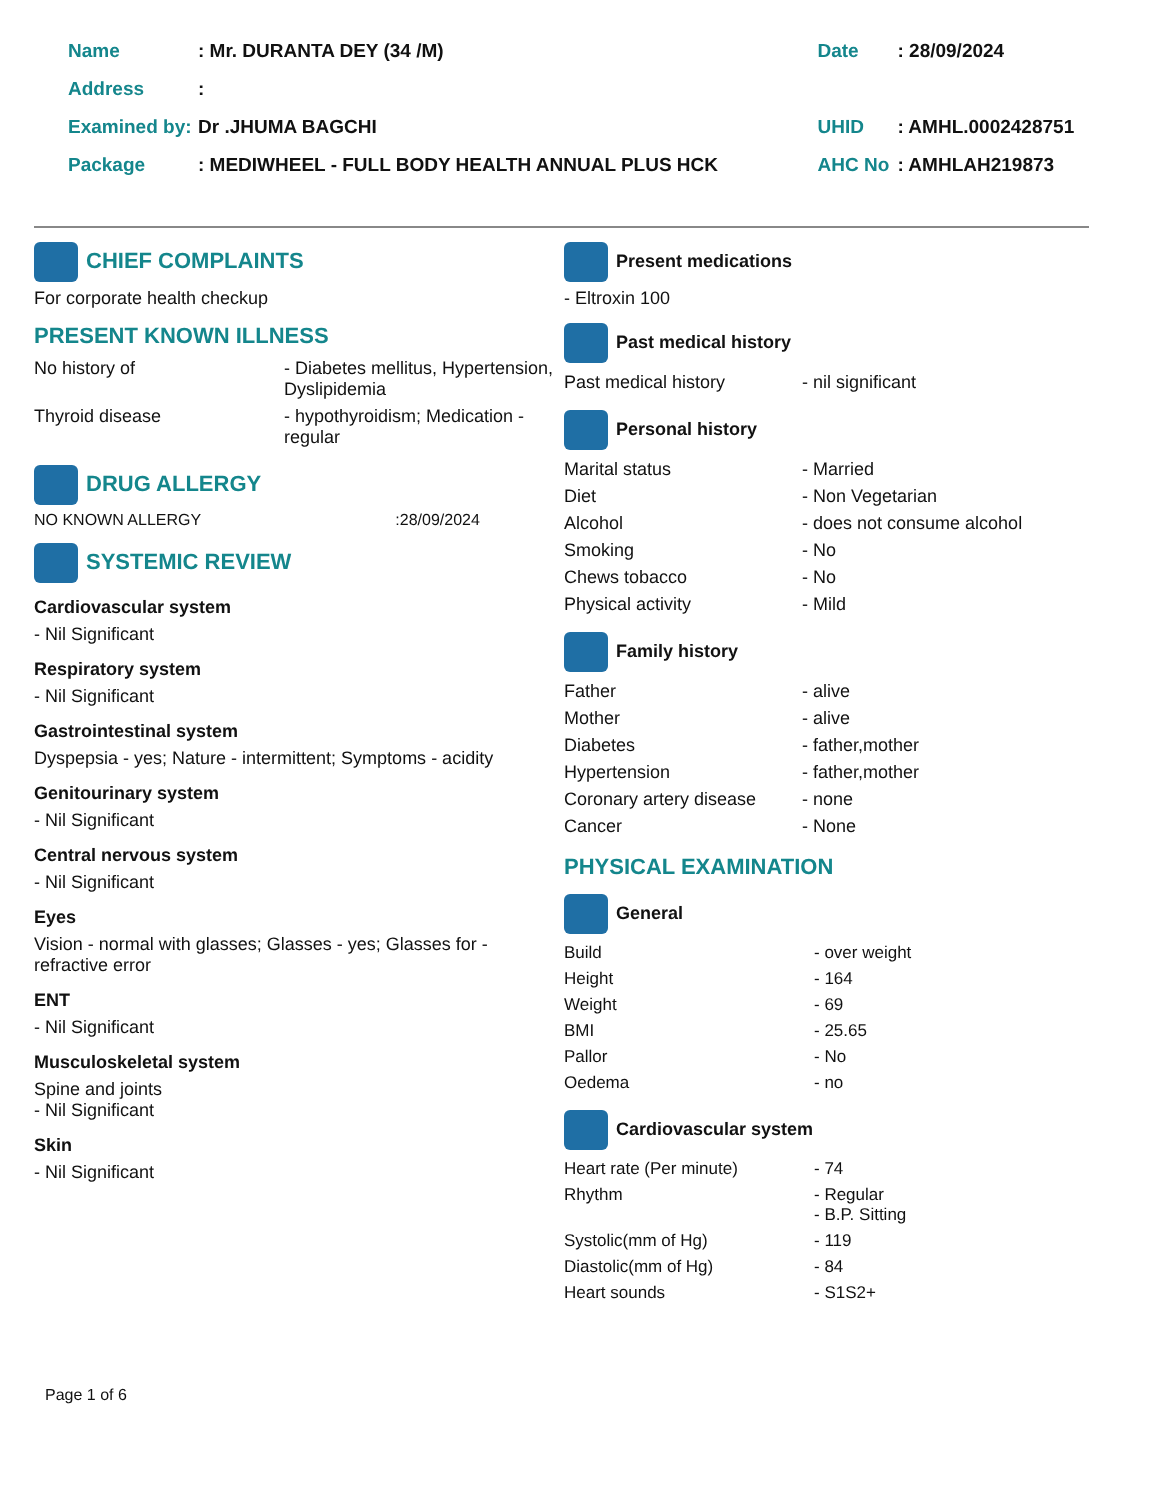| Name | : Mr. DURANTA DEY (34 /M) | Date | : 28/09/2024 |
| Address | : | | |
| Examined by: | Dr .JHUMA BAGCHI | UHID | : AMHL.0002428751 |
| Package | : MEDIWHEEL - FULL BODY HEALTH ANNUAL PLUS HCK | AHC No | : AMHLAH219873 |
CHIEF COMPLAINTS
For corporate health checkup
PRESENT KNOWN ILLNESS
| No history of | - Diabetes mellitus, Hypertension, Dyslipidemia |
| Thyroid disease | - hypothyroidism; Medication - regular |
DRUG ALLERGY
NO KNOWN ALLERGY :28/09/2024
SYSTEMIC REVIEW
Cardiovascular system
- Nil Significant
Respiratory system
- Nil Significant
Gastrointestinal system
Dyspepsia - yes; Nature - intermittent; Symptoms - acidity
Genitourinary system
- Nil Significant
Central nervous system
- Nil Significant
Eyes
Vision - normal with glasses; Glasses - yes; Glasses for - refractive error
ENT
- Nil Significant
Musculoskeletal system
Spine and joints
- Nil Significant
Skin
- Nil Significant
Present medications
- Eltroxin 100
Past medical history
| Past medical history | - nil significant |
Personal history
| Marital status | - Married |
| Diet | - Non Vegetarian |
| Alcohol | - does not consume alcohol |
| Smoking | - No |
| Chews tobacco | - No |
| Physical activity | - Mild |
Family history
| Father | - alive |
| Mother | - alive |
| Diabetes | - father,mother |
| Hypertension | - father,mother |
| Coronary artery disease | - none |
| Cancer | - None |
PHYSICAL EXAMINATION
General
| Build | - over weight |
| Height | - 164 |
| Weight | - 69 |
| BMI | - 25.65 |
| Pallor | - No |
| Oedema | - no |
Cardiovascular system
| Heart rate (Per minute) | - 74 |
| Rhythm | - Regular - B.P. Sitting |
| Systolic(mm of Hg) | - 119 |
| Diastolic(mm of Hg) | - 84 |
| Heart sounds | - S1S2+ |
Page 1 of 6